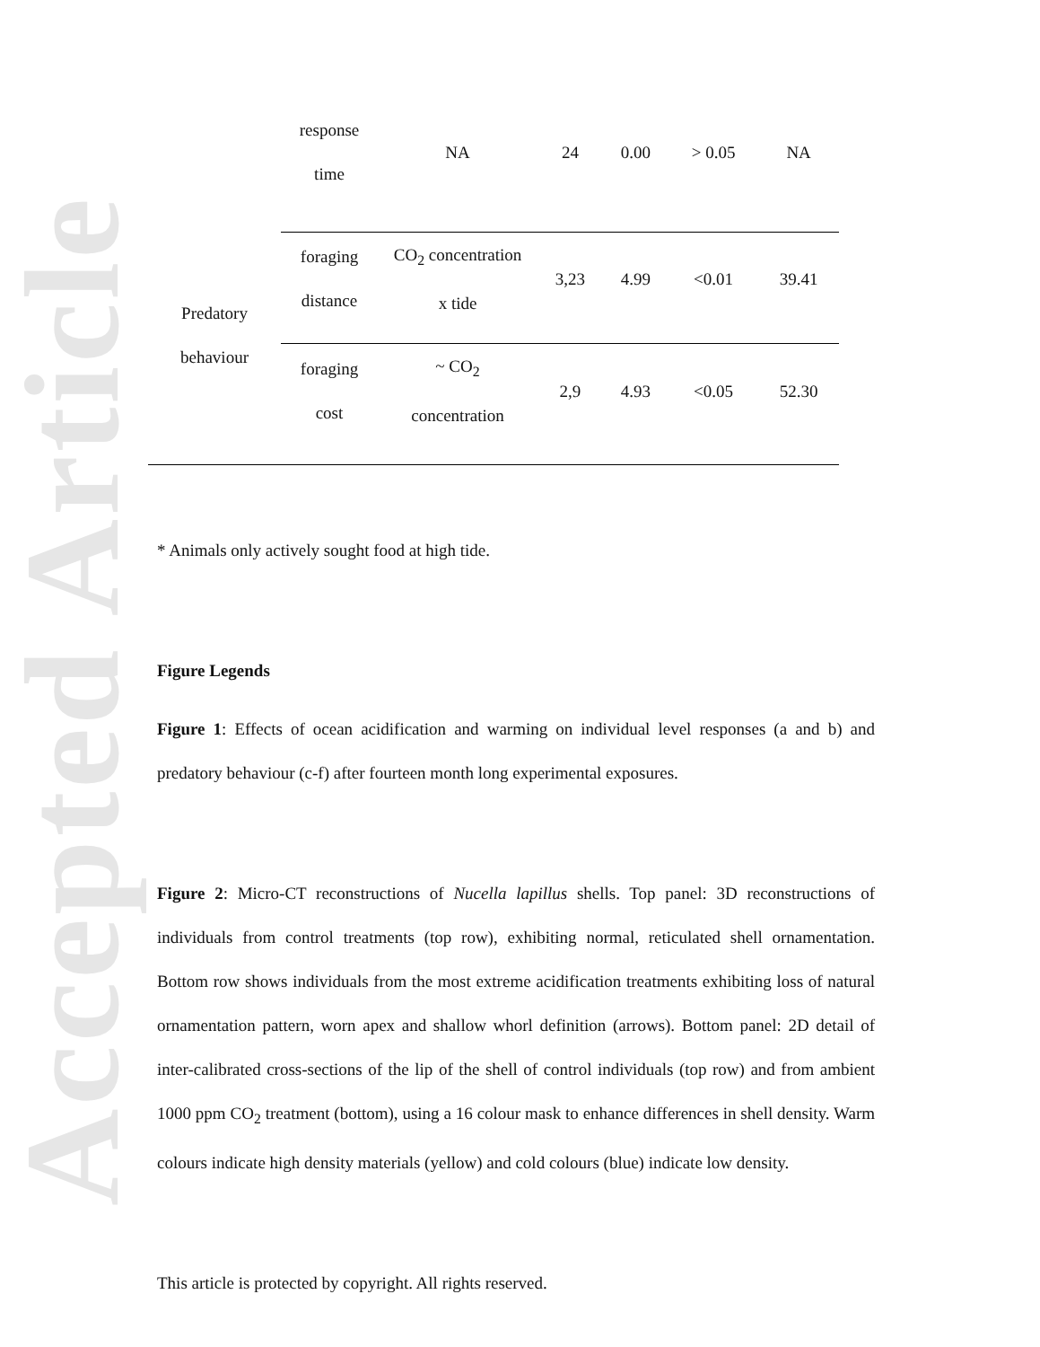Accepted Article
| | response time | NA | 24 | 0.00 | > 0.05 | NA |
| Predatory behaviour | foraging distance | CO<sub>2</sub> concentration x tide | 3,23 | 4.99 | <0.01 | 39.41 |
| | foraging cost | ~ CO<sub>2</sub> concentration | 2,9 | 4.93 | <0.05 | 52.30 |
* Animals only actively sought food at high tide.
Figure Legends
Figure 1: Effects of ocean acidification and warming on individual level responses (a and b) and predatory behaviour (c-f) after fourteen month long experimental exposures.
Figure 2: Micro-CT reconstructions of Nucella lapillus shells. Top panel: 3D reconstructions of individuals from control treatments (top row), exhibiting normal, reticulated shell ornamentation. Bottom row shows individuals from the most extreme acidification treatments exhibiting loss of natural ornamentation pattern, worn apex and shallow whorl definition (arrows). Bottom panel: 2D detail of inter-calibrated cross-sections of the lip of the shell of control individuals (top row) and from ambient 1000 ppm CO<sub>2</sub> treatment (bottom), using a 16 colour mask to enhance differences in shell density. Warm colours indicate high density materials (yellow) and cold colours (blue) indicate low density.
This article is protected by copyright. All rights reserved.